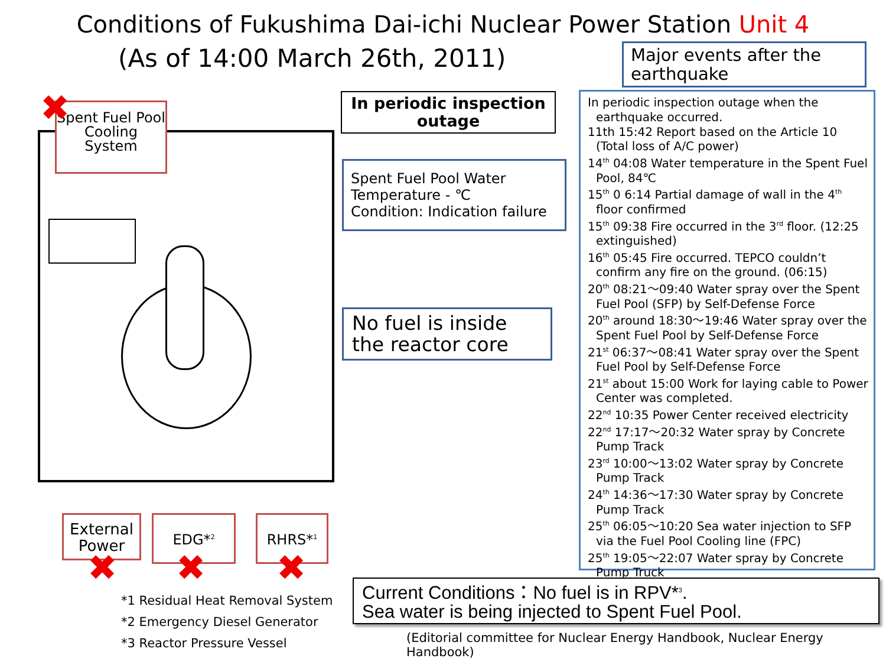Conditions of Fukushima Dai-ichi Nuclear Power Station Unit 4
(As of 14:00 March 26th, 2011)
Major events after the earthquake
In periodic inspection outage when the earthquake occurred.
11th 15:42 Report based on the Article 10 (Total loss of A/C power)
14<sup>th</sup> 04:08 Water temperature in the Spent Fuel Pool, 84℃
15<sup>th</sup> 0 6:14 Partial damage of wall in the 4<sup>th</sup> floor confirmed
15<sup>th</sup> 09:38 Fire occurred in the 3<sup>rd</sup> floor. (12:25 extinguished)
16<sup>th</sup> 05:45 Fire occurred. TEPCO couldn’t confirm any fire on the ground. (06:15)
20<sup>th</sup> 08:21〜09:40 Water spray over the Spent Fuel Pool (SFP) by Self-Defense Force
20<sup>th</sup> around 18:30〜19:46 Water spray over the Spent Fuel Pool by Self-Defense Force
21<sup>st</sup> 06:37〜08:41 Water spray over the Spent Fuel Pool by Self-Defense Force
21<sup>st</sup> about 15:00 Work for laying cable to Power Center was completed.
22<sup>nd</sup> 10:35 Power Center received electricity
22<sup>nd</sup> 17:17〜20:32 Water spray by Concrete Pump Track
23<sup>rd</sup> 10:00〜13:02 Water spray by Concrete Pump Track
24<sup>th</sup> 14:36〜17:30 Water spray by Concrete Pump Track
25<sup>th</sup> 06:05〜10:20 Sea water injection to SFP via the Fuel Pool Cooling line (FPC)
25<sup>th</sup> 19:05〜22:07 Water spray by Concrete Pump Truck
In periodic inspection outage
Spent Fuel Pool Water Temperature - ℃
Condition: Indication failure
No fuel is inside the reactor core
Spent Fuel Pool Cooling System
External Power
EDG*<sup>2</sup> RHRS*<sup>1</sup>
✖
✖ ✖ ✖
*1 Residual Heat Removal System
*2 Emergency Diesel Generator
*3 Reactor Pressure Vessel
Current Conditions：No fuel is in RPV*<sup>3</sup>.
Sea water is being injected to Spent Fuel Pool.
(Editorial committee for Nuclear Energy Handbook, Nuclear Energy Handbook)